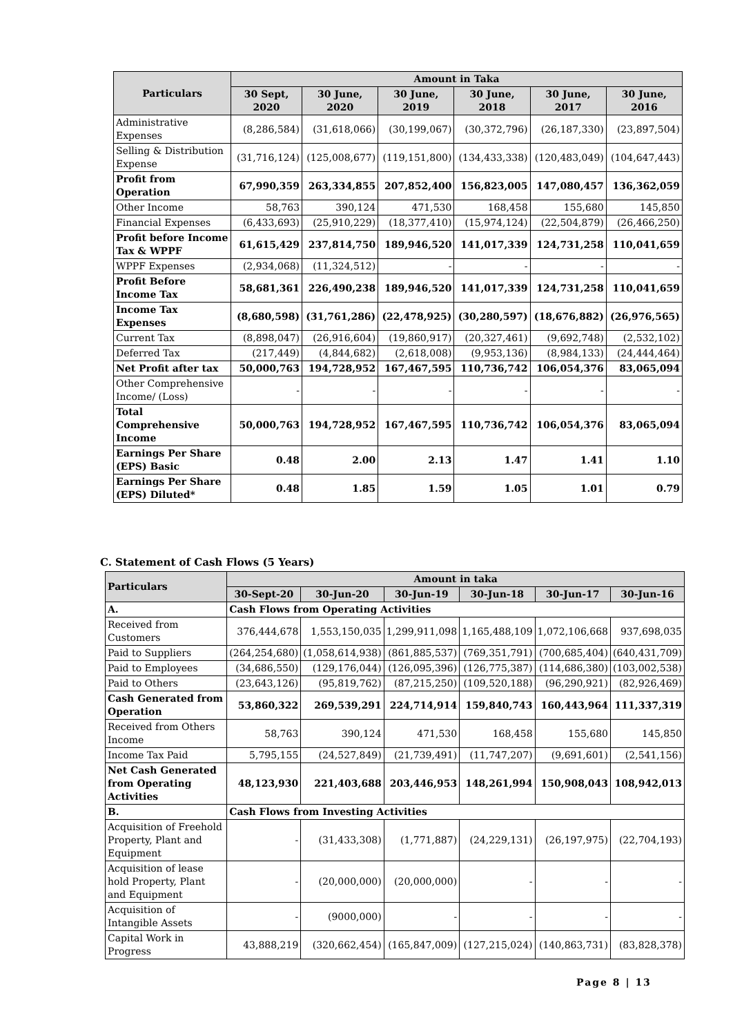| Particulars | Amount in Taka | | | | | |
| --- | --- | --- | --- | --- | --- | --- |
| | 30 Sept, 2020 | 30 June, 2020 | 30 June, 2019 | 30 June, 2018 | 30 June, 2017 | 30 June, 2016 |
| Administrative Expenses | (8,286,584) | (31,618,066) | (30,199,067) | (30,372,796) | (26,187,330) | (23,897,504) |
| Selling & Distribution Expense | (31,716,124) | (125,008,677) | (119,151,800) | (134,433,338) | (120,483,049) | (104,647,443) |
| Profit from Operation | 67,990,359 | 263,334,855 | 207,852,400 | 156,823,005 | 147,080,457 | 136,362,059 |
| Other Income | 58,763 | 390,124 | 471,530 | 168,458 | 155,680 | 145,850 |
| Financial Expenses | (6,433,693) | (25,910,229) | (18,377,410) | (15,974,124) | (22,504,879) | (26,466,250) |
| Profit before Income Tax & WPPF | 61,615,429 | 237,814,750 | 189,946,520 | 141,017,339 | 124,731,258 | 110,041,659 |
| WPPF Expenses | (2,934,068) | (11,324,512) | - | - | - | - |
| Profit Before Income Tax | 58,681,361 | 226,490,238 | 189,946,520 | 141,017,339 | 124,731,258 | 110,041,659 |
| Income Tax Expenses | (8,680,598) | (31,761,286) | (22,478,925) | (30,280,597) | (18,676,882) | (26,976,565) |
| Current Tax | (8,898,047) | (26,916,604) | (19,860,917) | (20,327,461) | (9,692,748) | (2,532,102) |
| Deferred Tax | (217,449) | (4,844,682) | (2,618,008) | (9,953,136) | (8,984,133) | (24,444,464) |
| Net Profit after tax | 50,000,763 | 194,728,952 | 167,467,595 | 110,736,742 | 106,054,376 | 83,065,094 |
| Other Comprehensive Income/ (Loss) | - | - | - | - | - | - |
| Total Comprehensive Income | 50,000,763 | 194,728,952 | 167,467,595 | 110,736,742 | 106,054,376 | 83,065,094 |
| Earnings Per Share (EPS) Basic | 0.48 | 2.00 | 2.13 | 1.47 | 1.41 | 1.10 |
| Earnings Per Share (EPS) Diluted* | 0.48 | 1.85 | 1.59 | 1.05 | 1.01 | 0.79 |
C. Statement of Cash Flows (5 Years)
| Particulars | | Amount in taka | | | | | |
| --- | --- | --- | --- | --- | --- | --- | --- |
| | | 30-Sept-20 | 30-Jun-20 | 30-Jun-19 | 30-Jun-18 | 30-Jun-17 | 30-Jun-16 |
| A. | Cash Flows from Operating Activities | | | | | | |
| Received from Customers | | 376,444,678 | 1,553,150,035 | 1,299,911,098 | 1,165,488,109 | 1,072,106,668 | 937,698,035 |
| Paid to Suppliers | | (264,254,680) | (1,058,614,938) | (861,885,537) | (769,351,791) | (700,685,404) | (640,431,709) |
| Paid to Employees | | (34,686,550) | (129,176,044) | (126,095,396) | (126,775,387) | (114,686,380) | (103,002,538) |
| Paid to Others | | (23,643,126) | (95,819,762) | (87,215,250) | (109,520,188) | (96,290,921) | (82,926,469) |
| Cash Generated from Operation | | 53,860,322 | 269,539,291 | 224,714,914 | 159,840,743 | 160,443,964 | 111,337,319 |
| Received from Others Income | | 58,763 | 390,124 | 471,530 | 168,458 | 155,680 | 145,850 |
| Income Tax Paid | | 5,795,155 | (24,527,849) | (21,739,491) | (11,747,207) | (9,691,601) | (2,541,156) |
| Net Cash Generated from Operating Activities | | 48,123,930 | 221,403,688 | 203,446,953 | 148,261,994 | 150,908,043 | 108,942,013 |
| B. | Cash Flows from Investing Activities | | | | | | |
| Acquisition of Freehold Property, Plant and Equipment | | - | (31,433,308) | (1,771,887) | (24,229,131) | (26,197,975) | (22,704,193) |
| Acquisition of lease hold Property, Plant and Equipment | | - | (20,000,000) | (20,000,000) | - | - | - |
| Acquisition of Intangible Assets | | - | (9000,000) | - | - | - | - |
| Capital Work in Progress | | 43,888,219 | (320,662,454) | (165,847,009) | (127,215,024) | (140,863,731) | (83,828,378) |
Page 8 | 13